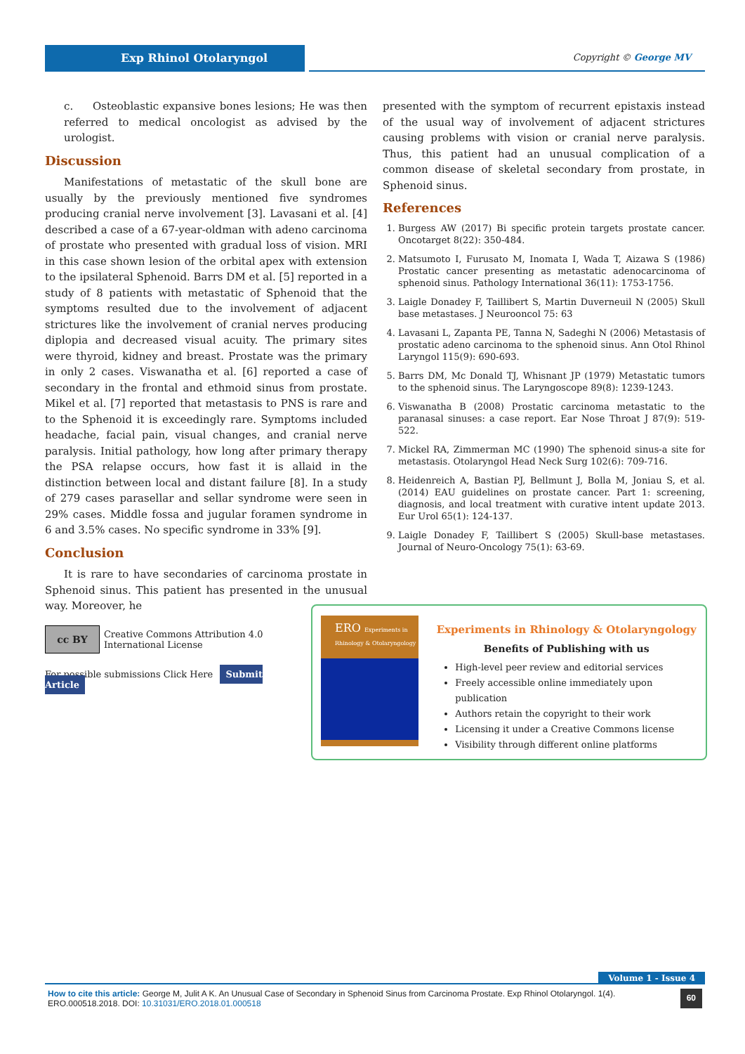Exp Rhinol Otolaryngol Copyright © George MV
c. Osteoblastic expansive bones lesions; He was then referred to medical oncologist as advised by the urologist.
Discussion
Manifestations of metastatic of the skull bone are usually by the previously mentioned five syndromes producing cranial nerve involvement [3]. Lavasani et al. [4] described a case of a 67-year-oldman with adeno carcinoma of prostate who presented with gradual loss of vision. MRI in this case shown lesion of the orbital apex with extension to the ipsilateral Sphenoid. Barrs DM et al. [5] reported in a study of 8 patients with metastatic of Sphenoid that the symptoms resulted due to the involvement of adjacent strictures like the involvement of cranial nerves producing diplopia and decreased visual acuity. The primary sites were thyroid, kidney and breast. Prostate was the primary in only 2 cases. Viswanatha et al. [6] reported a case of secondary in the frontal and ethmoid sinus from prostate. Mikel et al. [7] reported that metastasis to PNS is rare and to the Sphenoid it is exceedingly rare. Symptoms included headache, facial pain, visual changes, and cranial nerve paralysis. Initial pathology, how long after primary therapy the PSA relapse occurs, how fast it is allaid in the distinction between local and distant failure [8]. In a study of 279 cases parasellar and sellar syndrome were seen in 29% cases. Middle fossa and jugular foramen syndrome in 6 and 3.5% cases. No specific syndrome in 33% [9].
Conclusion
It is rare to have secondaries of carcinoma prostate in Sphenoid sinus. This patient has presented in the unusual way. Moreover, he
presented with the symptom of recurrent epistaxis instead of the usual way of involvement of adjacent strictures causing problems with vision or cranial nerve paralysis. Thus, this patient had an unusual complication of a common disease of skeletal secondary from prostate, in Sphenoid sinus.
References
1. Burgess AW (2017) Bi specific protein targets prostate cancer. Oncotarget 8(22): 350-484.
2. Matsumoto I, Furusato M, Inomata I, Wada T, Aizawa S (1986) Prostatic cancer presenting as metastatic adenocarcinoma of sphenoid sinus. Pathology International 36(11): 1753-1756.
3. Laigle Donadey F, Taillibert S, Martin Duverneuil N (2005) Skull base metastases. J Neurooncol 75: 63
4. Lavasani L, Zapanta PE, Tanna N, Sadeghi N (2006) Metastasis of prostatic adeno carcinoma to the sphenoid sinus. Ann Otol Rhinol Laryngol 115(9): 690-693.
5. Barrs DM, Mc Donald TJ, Whisnant JP (1979) Metastatic tumors to the sphenoid sinus. The Laryngoscope 89(8): 1239-1243.
6. Viswanatha B (2008) Prostatic carcinoma metastatic to the paranasal sinuses: a case report. Ear Nose Throat J 87(9): 519-522.
7. Mickel RA, Zimmerman MC (1990) The sphenoid sinus-a site for metastasis. Otolaryngol Head Neck Surg 102(6): 709-716.
8. Heidenreich A, Bastian PJ, Bellmunt J, Bolla M, Joniau S, et al. (2014) EAU guidelines on prostate cancer. Part 1: screening, diagnosis, and local treatment with curative intent update 2013. Eur Urol 65(1): 124-137.
9. Laigle Donadey F, Taillibert S (2005) Skull-base metastases. Journal of Neuro-Oncology 75(1): 63-69.
cc BY
Creative Commons Attribution 4.0 International License
For possible submissions Click Here Submit Article
ERO Experiments in Rhinology & Otolaryngology
Experiments in Rhinology & Otolaryngology
Benefits of Publishing with us
High-level peer review and editorial services
Freely accessible online immediately upon publication
Authors retain the copyright to their work
Licensing it under a Creative Commons license
Visibility through different online platforms
Volume 1 - Issue 4
How to cite this article: George M, Julit A K. An Unusual Case of Secondary in Sphenoid Sinus from Carcinoma Prostate. Exp Rhinol Otolaryngol. 1(4). ERO.000518.2018. DOI: 10.31031/ERO.2018.01.000518
60